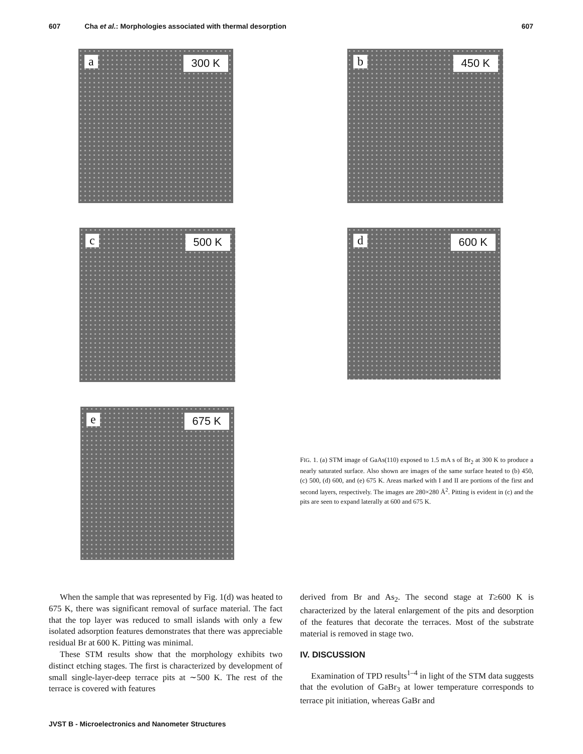607 Cha et al.: Morphologies associated with thermal desorption 607
a 300 K b 450 K
c 500 K d 600 K
e 675 K
FIG. 1. (a) STM image of GaAs(110) exposed to 1.5 mA s of Br<sub>2</sub> at 300 K to produce a nearly saturated surface. Also shown are images of the same surface heated to (b) 450, (c) 500, (d) 600, and (e) 675 K. Areas marked with I and II are portions of the first and second layers, respectively. The images are 280×280 Å<sup>2</sup>. Pitting is evident in (c) and the pits are seen to expand laterally at 600 and 675 K.
When the sample that was represented by Fig. 1(d) was heated to 675 K, there was significant removal of surface material. The fact that the top layer was reduced to small islands with only a few isolated adsorption features demonstrates that there was appreciable residual Br at 600 K. Pitting was minimal.
These STM results show that the morphology exhibits two distinct etching stages. The first is characterized by development of small single-layer-deep terrace pits at ∼500 K. The rest of the terrace is covered with features
derived from Br and As<sub>2</sub>. The second stage at T≥600 K is characterized by the lateral enlargement of the pits and desorption of the features that decorate the terraces. Most of the substrate material is removed in stage two.
IV. DISCUSSION
Examination of TPD results<sup>1–4</sup> in light of the STM data suggests that the evolution of GaBr<sub>3</sub> at lower temperature corresponds to terrace pit initiation, whereas GaBr and
JVST B - Microelectronics and Nanometer Structures